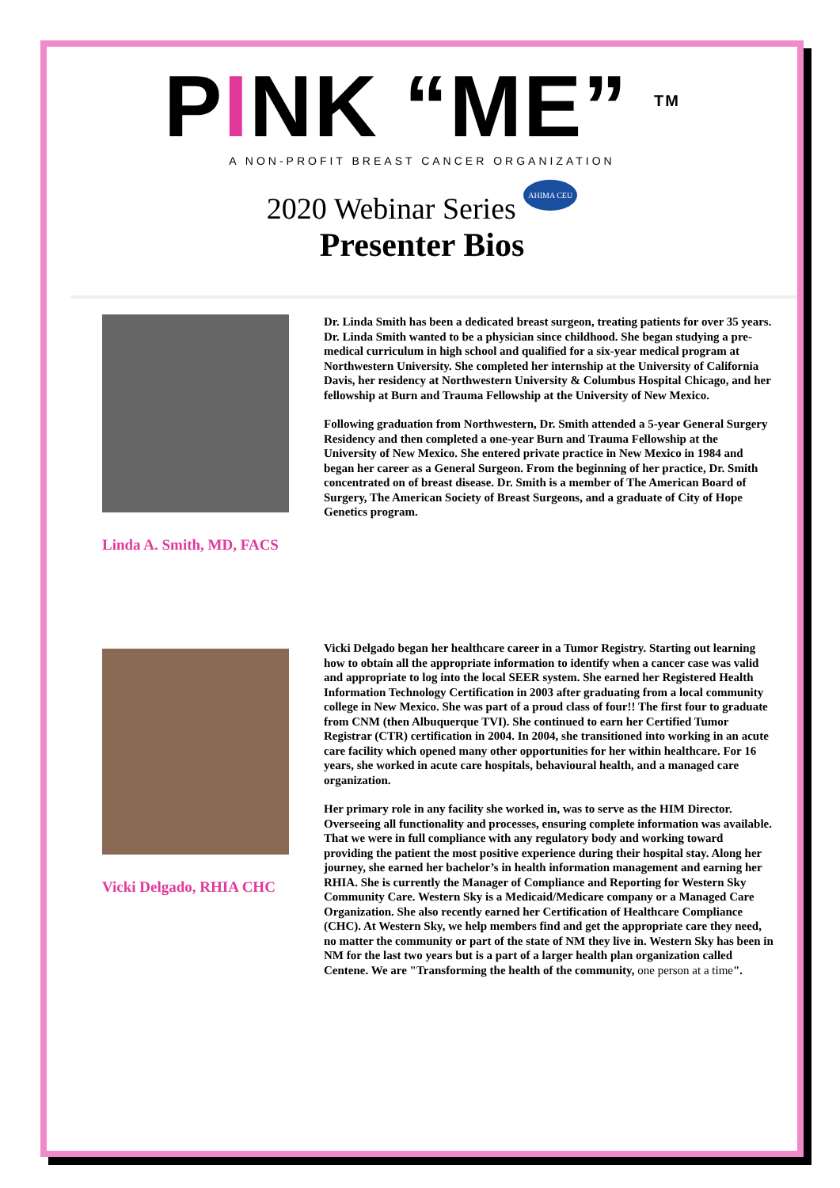PINK “ME” <sup>TM</sup>
A NON-PROFIT BREAST CANCER ORGANIZATION
2020 Webinar Series AHIMA CEU
Presenter Bios
Linda A. Smith, MD, FACS
Dr. Linda Smith has been a dedicated breast surgeon, treating patients for over 35 years. Dr. Linda Smith wanted to be a physician since childhood. She began studying a pre-medical curriculum in high school and qualified for a six-year medical program at Northwestern University. She completed her internship at the University of California Davis, her residency at Northwestern University & Columbus Hospital Chicago, and her fellowship at Burn and Trauma Fellowship at the University of New Mexico.
Following graduation from Northwestern, Dr. Smith attended a 5-year General Surgery Residency and then completed a one-year Burn and Trauma Fellowship at the University of New Mexico. She entered private practice in New Mexico in 1984 and began her career as a General Surgeon. From the beginning of her practice, Dr. Smith concentrated on of breast disease. Dr. Smith is a member of The American Board of Surgery, The American Society of Breast Surgeons, and a graduate of City of Hope Genetics program.
Vicki Delgado, RHIA CHC
Vicki Delgado began her healthcare career in a Tumor Registry. Starting out learning how to obtain all the appropriate information to identify when a cancer case was valid and appropriate to log into the local SEER system. She earned her Registered Health Information Technology Certification in 2003 after graduating from a local community college in New Mexico. She was part of a proud class of four!! The first four to graduate from CNM (then Albuquerque TVI). She continued to earn her Certified Tumor Registrar (CTR) certification in 2004. In 2004, she transitioned into working in an acute care facility which opened many other opportunities for her within healthcare. For 16 years, she worked in acute care hospitals, behavioural health, and a managed care organization.
Her primary role in any facility she worked in, was to serve as the HIM Director. Overseeing all functionality and processes, ensuring complete information was available. That we were in full compliance with any regulatory body and working toward providing the patient the most positive experience during their hospital stay. Along her journey, she earned her bachelor’s in health information management and earning her RHIA. She is currently the Manager of Compliance and Reporting for Western Sky Community Care. Western Sky is a Medicaid/Medicare company or a Managed Care Organization. She also recently earned her Certification of Healthcare Compliance (CHC). At Western Sky, we help members find and get the appropriate care they need, no matter the community or part of the state of NM they live in. Western Sky has been in NM for the last two years but is a part of a larger health plan organization called Centene. We are "Transforming the health of the community, one person at a time".